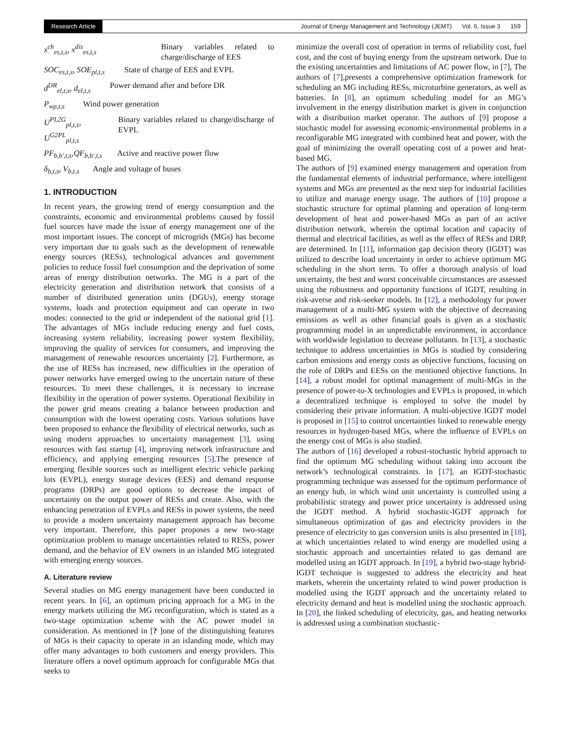Research Article Journal of Energy Management and Technology (JEMT) Vol. 6, Issue 3 159
x<sup>ch</sup><sub>es,t,s</sub>, x<sup>dis</sup><sub>es,t,s</sub> Binary variables related to charge/discharge of EES
SOC<sub>es,t,s</sub>, SOE<sub>pl,t,s</sub> State of charge of EES and EVPL
d<sup>DR</sup><sub>el,t,s</sub>, d<sub>el,t,s</sub> Power demand after and before DR
P<sub>wp,t,s</sub> Wind power generation
U<sup>PL2G</sup><sub>pl,t,s</sub>, U<sup>G2PL</sup><sub>pl,t,s</sub> Binary variables related to charge/discharge of EVPL
PF<sub>b,b′,t,s</sub>,QF<sub>b,b′,t,s</sub> Active and reactive power flow
δ<sub>b,t,s</sub>, V<sub>b,t,s</sub> Angle and voltage of buses
1. INTRODUCTION
In recent years, the growing trend of energy consumption and the constraints, economic and environmental problems caused by fossil fuel sources have made the issue of energy management one of the most important issues. The concept of microgrids (MGs) has become very important due to goals such as the development of renewable energy sources (RESs), technological advances and government policies to reduce fossil fuel consumption and the deprivation of some areas of energy distribution networks. The MG is a part of the electricity generation and distribution network that consists of a number of distributed generation units (DGUs), energy storage systems, loads and protection equipment and can operate in two modes: connected to the grid or independent of the national grid [1]. The advantages of MGs include reducing energy and fuel costs, increasing system reliability, increasing power system flexibility, improving the quality of services for consumers, and improving the management of renewable resources uncertainty [2]. Furthermore, as the use of RESs has increased, new difficulties in the operation of power networks have emerged owing to the uncertain nature of these resources. To meet these challenges, it is necessary to increase flexibility in the operation of power systems. Operational flexibility in the power grid means creating a balance between production and consumption with the lowest operating costs. Various solutions have been proposed to enhance the flexibility of electrical networks, such as using modern approaches to uncertainty management [3], using resources with fast startup [4], improving network infrastructure and efficiency, and applying emerging resources [5].The presence of emerging flexible sources such as intelligent electric vehicle parking lots (EVPL), energy storage devices (EES) and demand response programs (DRPs) are good options to decrease the impact of uncertainty on the output power of RESs and create. Also, with the enhancing penetration of EVPLs and RESs in power systems, the need to provide a modern uncertainty management approach has become very important. Therefore, this paper proposes a new two-stage optimization problem to manage uncertainties related to RESs, power demand, and the behavior of EV owners in an islanded MG integrated with emerging energy sources.
A. Literature review
Several studies on MG energy management have been conducted in recent years. In [6], an optimum pricing approach for a MG in the energy markets utilizing the MG reconfiguration, which is stated as a two-stage optimization scheme with the AC power model in consideration. As mentioned in [? ]one of the distinguishing features of MGs is their capacity to operate in an islanding mode, which may offer many advantages to both customers and energy providers. This literature offers a novel optimum approach for configurable MGs that seeks to
minimize the overall cost of operation in terms of reliability cost, fuel cost, and the cost of buying energy from the upstream network. Due to the existing uncertainties and limitations of AC power flow, in [7], The authors of [7],presents a comprehensive optimization framework for scheduling an MG including RESs, microturbine generators, as well as batteries. In [8], an optimum scheduling model for an MG’s involvement in the energy distribution market is given in conjunction with a distribution market operator. The authors of [9] propose a stochastic model for assessing economic-environmental problems in a reconfigurable MG integrated with combined heat and power, with the goal of minimizing the overall operating cost of a power and heat-based MG.
The authors of [9] examined energy management and operation from the fundamental elements of industrial performance, where intelligent systems and MGs are presented as the next step for industrial facilities to utilize and manage energy usage. The authors of [10] propose a stochastic structure for optimal planning and operation of long-term development of heat and power-based MGs as part of an active distribution network, wherein the optimal location and capacity of thermal and electrical facilities, as well as the effect of RESs and DRP, are determined. In [11], information gap decision theory (IGDT) was utilized to describe load uncertainty in order to achieve optimum MG scheduling in the short term. To offer a thorough analysis of load uncertainty, the best and worst conceivable circumstances are assessed using the robustness and opportunity functions of IGDT, resulting in risk-averse and risk-seeker models. In [12], a methodology for power management of a multi-MG system with the objective of decreasing emissions as well as other financial goals is given as a stochastic programming model in an unpredictable environment, in accordance with worldwide legislation to decrease pollutants. In [13], a stochastic technique to address uncertainties in MGs is studied by considering carbon emissions and energy costs as objective functions, focusing on the role of DRPs and EESs on the mentioned objective functions. In [14], a robust model for optimal management of multi-MGs in the presence of power-to-X technologies and EVPLs is proposed, in which a decentralized technique is employed to solve the model by considering their private information. A multi-objective IGDT model is proposed in [15] to control uncertainties linked to renewable energy resources in hydrogen-based MGs, where the influence of EVPLs on the energy cost of MGs is also studied.
The authors of [16] developed a robust-stochastic hybrid approach to find the optimum MG scheduling without taking into account the network’s technological constraints. In [17], an IGDT-stochastic programming technique was assessed for the optimum performance of an energy hub, in which wind unit uncertainty is controlled using a probabilistic strategy and power price uncertainty is addressed using the IGDT method. A hybrid stochastic-IGDT approach for simultaneous optimization of gas and electricity providers in the presence of electricity to gas conversion units is also presented in [18], at which uncertainties related to wind energy are modelled using a stochastic approach and uncertainties related to gas demand are modelled using an IGDT approach. In [19], a hybrid two-stage hybrid-IGDT technique is suggested to address the electricity and heat markets, wherein the uncertainty related to wind power production is modelled using the IGDT approach and the uncertainty related to electricity demand and heat is modelled using the stochastic approach. In [20], the linked scheduling of electricity, gas, and heating networks is addressed using a combination stochastic-